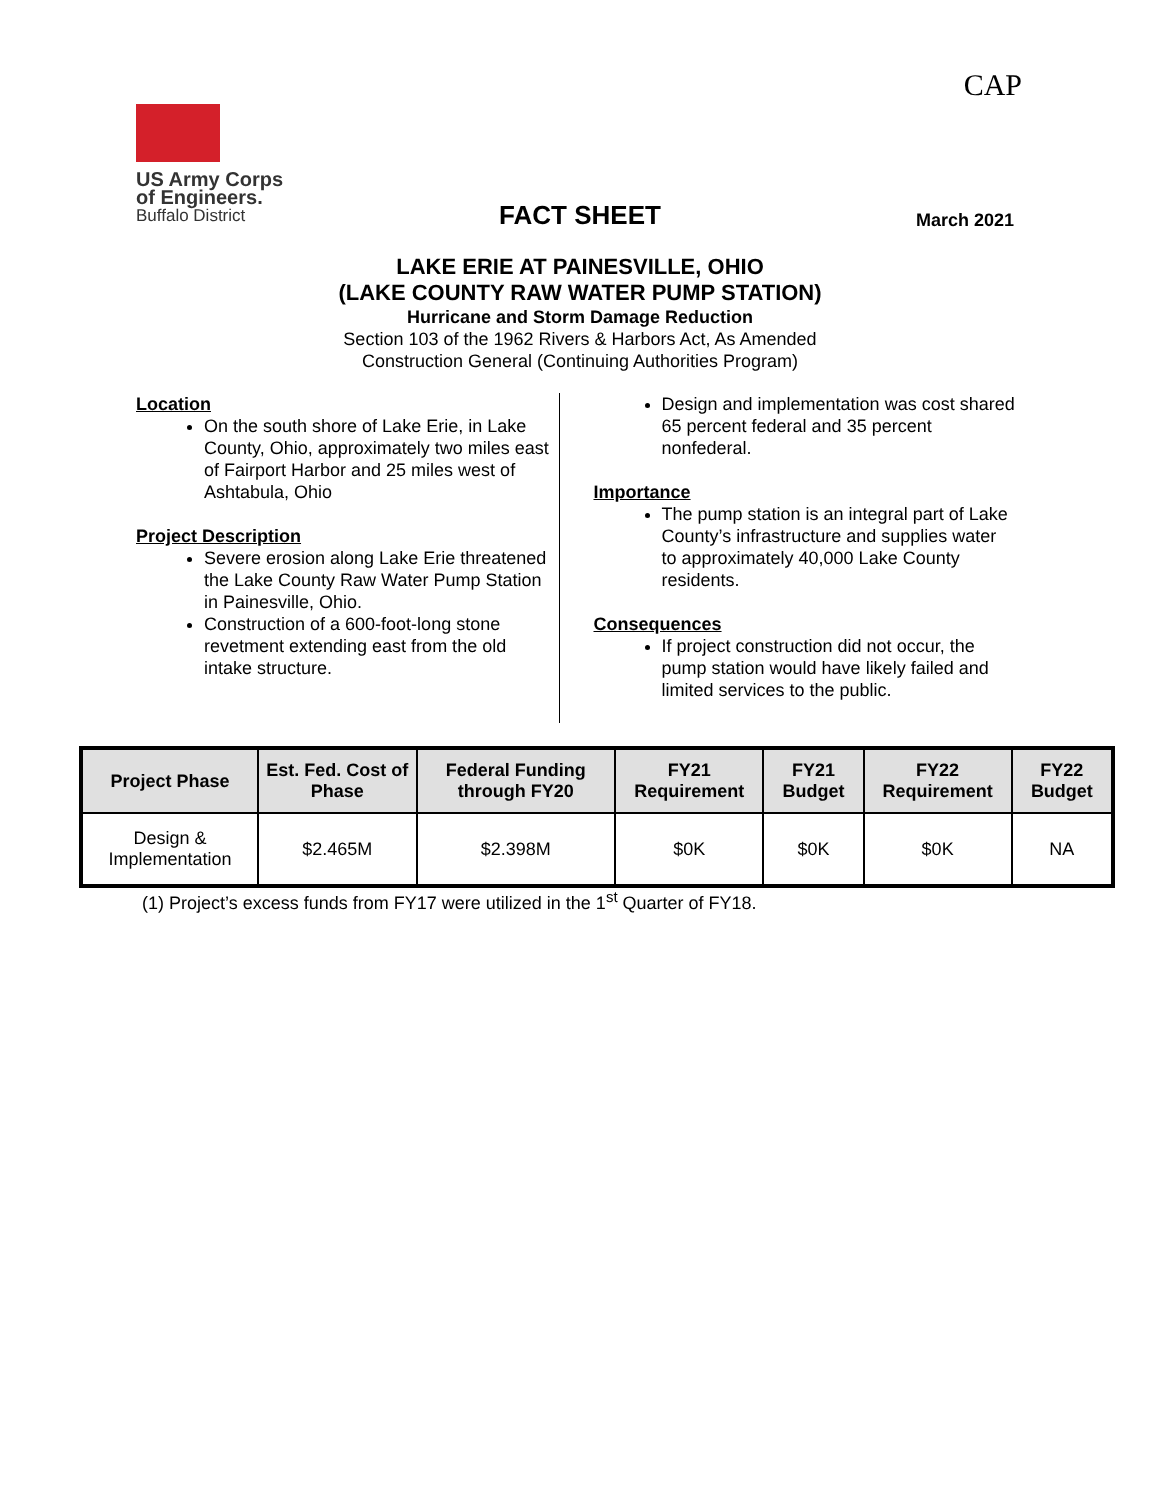CAP
US Army Corps
of Engineers.
Buffalo District
FACT SHEET
March 2021
LAKE ERIE AT PAINESVILLE, OHIO
(LAKE COUNTY RAW WATER PUMP STATION)
Hurricane and Storm Damage Reduction
Section 103 of the 1962 Rivers & Harbors Act, As Amended
Construction General (Continuing Authorities Program)
Location
On the south shore of Lake Erie, in Lake County, Ohio, approximately two miles east of Fairport Harbor and 25 miles west of Ashtabula, Ohio
Project Description
Severe erosion along Lake Erie threatened the Lake County Raw Water Pump Station in Painesville, Ohio.
Construction of a 600-foot-long stone revetment extending east from the old intake structure.
Design and implementation was cost shared 65 percent federal and 35 percent nonfederal.
Importance
The pump station is an integral part of Lake County’s infrastructure and supplies water to approximately 40,000 Lake County residents.
Consequences
If project construction did not occur, the pump station would have likely failed and limited services to the public.
| Project Phase | Est. Fed. Cost of Phase | Federal Funding through FY20 | FY21 Requirement | FY21 Budget | FY22 Requirement | FY22 Budget |
| --- | --- | --- | --- | --- | --- | --- |
| Design & Implementation | $2.465M | $2.398M | $0K | $0K | $0K | NA |
(1) Project’s excess funds from FY17 were utilized in the 1<sup>st</sup> Quarter of FY18.